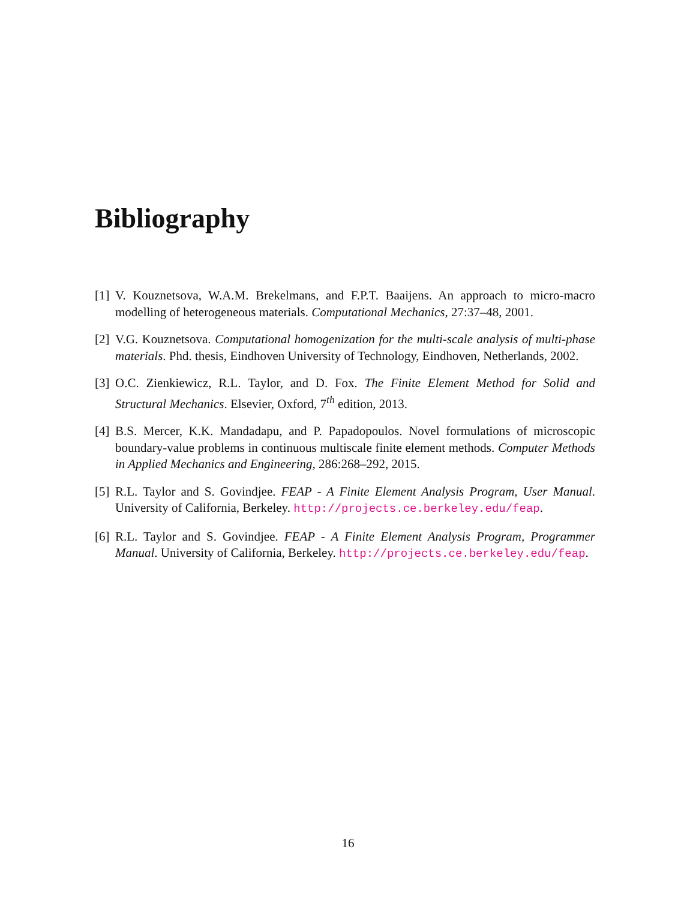Bibliography
[1] V. Kouznetsova, W.A.M. Brekelmans, and F.P.T. Baaijens. An approach to micro-macro modelling of heterogeneous materials. Computational Mechanics, 27:37–48, 2001.
[2] V.G. Kouznetsova. Computational homogenization for the multi-scale analysis of multi-phase materials. Phd. thesis, Eindhoven University of Technology, Eindhoven, Netherlands, 2002.
[3] O.C. Zienkiewicz, R.L. Taylor, and D. Fox. The Finite Element Method for Solid and Structural Mechanics. Elsevier, Oxford, 7<sup>th</sup> edition, 2013.
[4] B.S. Mercer, K.K. Mandadapu, and P. Papadopoulos. Novel formulations of microscopic boundary-value problems in continuous multiscale finite element methods. Computer Methods in Applied Mechanics and Engineering, 286:268–292, 2015.
[5] R.L. Taylor and S. Govindjee. FEAP - A Finite Element Analysis Program, User Manual. University of California, Berkeley. http://projects.ce.berkeley.edu/feap.
[6] R.L. Taylor and S. Govindjee. FEAP - A Finite Element Analysis Program, Programmer Manual. University of California, Berkeley. http://projects.ce.berkeley.edu/feap.
16